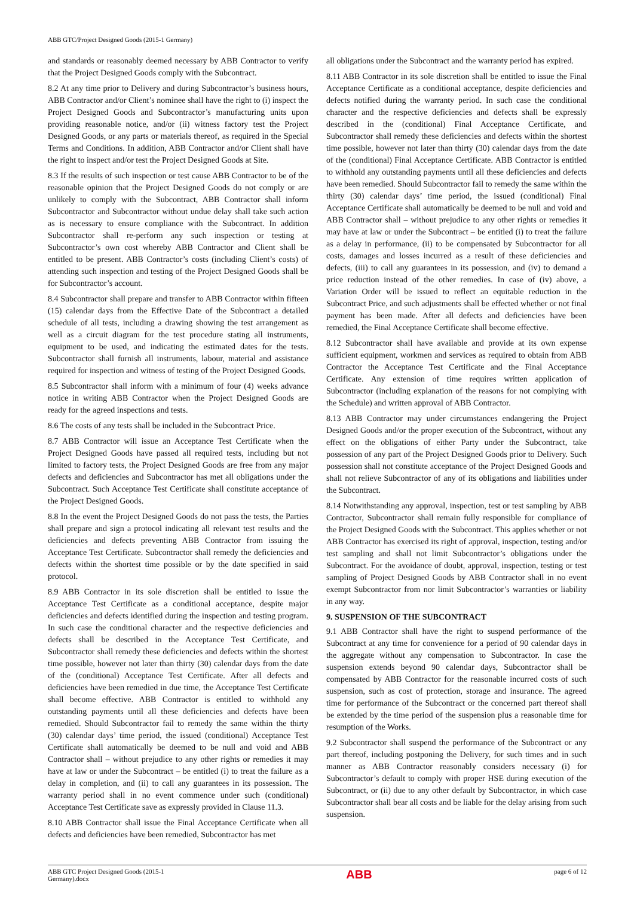ABB GTC/Project Designed Goods (2015-1 Germany)
and standards or reasonably deemed necessary by ABB Contractor to verify that the Project Designed Goods comply with the Subcontract.
8.2 At any time prior to Delivery and during Subcontractor’s business hours, ABB Contractor and/or Client’s nominee shall have the right to (i) inspect the Project Designed Goods and Subcontractor’s manufacturing units upon providing reasonable notice, and/or (ii) witness factory test the Project Designed Goods, or any parts or materials thereof, as required in the Special Terms and Conditions. In addition, ABB Contractor and/or Client shall have the right to inspect and/or test the Project Designed Goods at Site.
8.3 If the results of such inspection or test cause ABB Contractor to be of the reasonable opinion that the Project Designed Goods do not comply or are unlikely to comply with the Subcontract, ABB Contractor shall inform Subcontractor and Subcontractor without undue delay shall take such action as is necessary to ensure compliance with the Subcontract. In addition Subcontractor shall re-perform any such inspection or testing at Subcontractor’s own cost whereby ABB Contractor and Client shall be entitled to be present. ABB Contractor’s costs (including Client’s costs) of attending such inspection and testing of the Project Designed Goods shall be for Subcontractor’s account.
8.4 Subcontractor shall prepare and transfer to ABB Contractor within fifteen (15) calendar days from the Effective Date of the Subcontract a detailed schedule of all tests, including a drawing showing the test arrangement as well as a circuit diagram for the test procedure stating all instruments, equipment to be used, and indicating the estimated dates for the tests. Subcontractor shall furnish all instruments, labour, material and assistance required for inspection and witness of testing of the Project Designed Goods.
8.5 Subcontractor shall inform with a minimum of four (4) weeks advance notice in writing ABB Contractor when the Project Designed Goods are ready for the agreed inspections and tests.
8.6 The costs of any tests shall be included in the Subcontract Price.
8.7 ABB Contractor will issue an Acceptance Test Certificate when the Project Designed Goods have passed all required tests, including but not limited to factory tests, the Project Designed Goods are free from any major defects and deficiencies and Subcontractor has met all obligations under the Subcontract. Such Acceptance Test Certificate shall constitute acceptance of the Project Designed Goods.
8.8 In the event the Project Designed Goods do not pass the tests, the Parties shall prepare and sign a protocol indicating all relevant test results and the deficiencies and defects preventing ABB Contractor from issuing the Acceptance Test Certificate. Subcontractor shall remedy the deficiencies and defects within the shortest time possible or by the date specified in said protocol.
8.9 ABB Contractor in its sole discretion shall be entitled to issue the Acceptance Test Certificate as a conditional acceptance, despite major deficiencies and defects identified during the inspection and testing program. In such case the conditional character and the respective deficiencies and defects shall be described in the Acceptance Test Certificate, and Subcontractor shall remedy these deficiencies and defects within the shortest time possible, however not later than thirty (30) calendar days from the date of the (conditional) Acceptance Test Certificate. After all defects and deficiencies have been remedied in due time, the Acceptance Test Certificate shall become effective. ABB Contractor is entitled to withhold any outstanding payments until all these deficiencies and defects have been remedied. Should Subcontractor fail to remedy the same within the thirty (30) calendar days’ time period, the issued (conditional) Acceptance Test Certificate shall automatically be deemed to be null and void and ABB Contractor shall – without prejudice to any other rights or remedies it may have at law or under the Subcontract – be entitled (i) to treat the failure as a delay in completion, and (ii) to call any guarantees in its possession. The warranty period shall in no event commence under such (conditional) Acceptance Test Certificate save as expressly provided in Clause 11.3.
8.10 ABB Contractor shall issue the Final Acceptance Certificate when all defects and deficiencies have been remedied, Subcontractor has met
all obligations under the Subcontract and the warranty period has expired.
8.11 ABB Contractor in its sole discretion shall be entitled to issue the Final Acceptance Certificate as a conditional acceptance, despite deficiencies and defects notified during the warranty period. In such case the conditional character and the respective deficiencies and defects shall be expressly described in the (conditional) Final Acceptance Certificate, and Subcontractor shall remedy these deficiencies and defects within the shortest time possible, however not later than thirty (30) calendar days from the date of the (conditional) Final Acceptance Certificate. ABB Contractor is entitled to withhold any outstanding payments until all these deficiencies and defects have been remedied. Should Subcontractor fail to remedy the same within the thirty (30) calendar days’ time period, the issued (conditional) Final Acceptance Certificate shall automatically be deemed to be null and void and ABB Contractor shall – without prejudice to any other rights or remedies it may have at law or under the Subcontract – be entitled (i) to treat the failure as a delay in performance, (ii) to be compensated by Subcontractor for all costs, damages and losses incurred as a result of these deficiencies and defects, (iii) to call any guarantees in its possession, and (iv) to demand a price reduction instead of the other remedies. In case of (iv) above, a Variation Order will be issued to reflect an equitable reduction in the Subcontract Price, and such adjustments shall be effected whether or not final payment has been made. After all defects and deficiencies have been remedied, the Final Acceptance Certificate shall become effective.
8.12 Subcontractor shall have available and provide at its own expense sufficient equipment, workmen and services as required to obtain from ABB Contractor the Acceptance Test Certificate and the Final Acceptance Certificate. Any extension of time requires written application of Subcontractor (including explanation of the reasons for not complying with the Schedule) and written approval of ABB Contractor.
8.13 ABB Contractor may under circumstances endangering the Project Designed Goods and/or the proper execution of the Subcontract, without any effect on the obligations of either Party under the Subcontract, take possession of any part of the Project Designed Goods prior to Delivery. Such possession shall not constitute acceptance of the Project Designed Goods and shall not relieve Subcontractor of any of its obligations and liabilities under the Subcontract.
8.14 Notwithstanding any approval, inspection, test or test sampling by ABB Contractor, Subcontractor shall remain fully responsible for compliance of the Project Designed Goods with the Subcontract. This applies whether or not ABB Contractor has exercised its right of approval, inspection, testing and/or test sampling and shall not limit Subcontractor’s obligations under the Subcontract. For the avoidance of doubt, approval, inspection, testing or test sampling of Project Designed Goods by ABB Contractor shall in no event exempt Subcontractor from nor limit Subcontractor’s warranties or liability in any way.
9. SUSPENSION OF THE SUBCONTRACT
9.1 ABB Contractor shall have the right to suspend performance of the Subcontract at any time for convenience for a period of 90 calendar days in the aggregate without any compensation to Subcontractor. In case the suspension extends beyond 90 calendar days, Subcontractor shall be compensated by ABB Contractor for the reasonable incurred costs of such suspension, such as cost of protection, storage and insurance. The agreed time for performance of the Subcontract or the concerned part thereof shall be extended by the time period of the suspension plus a reasonable time for resumption of the Works.
9.2 Subcontractor shall suspend the performance of the Subcontract or any part thereof, including postponing the Delivery, for such times and in such manner as ABB Contractor reasonably considers necessary (i) for Subcontractor’s default to comply with proper HSE during execution of the Subcontract, or (ii) due to any other default by Subcontractor, in which case Subcontractor shall bear all costs and be liable for the delay arising from such suspension.
ABB GTC Project Designed Goods (2015-1
Germany).docx ABB page 6 of 12